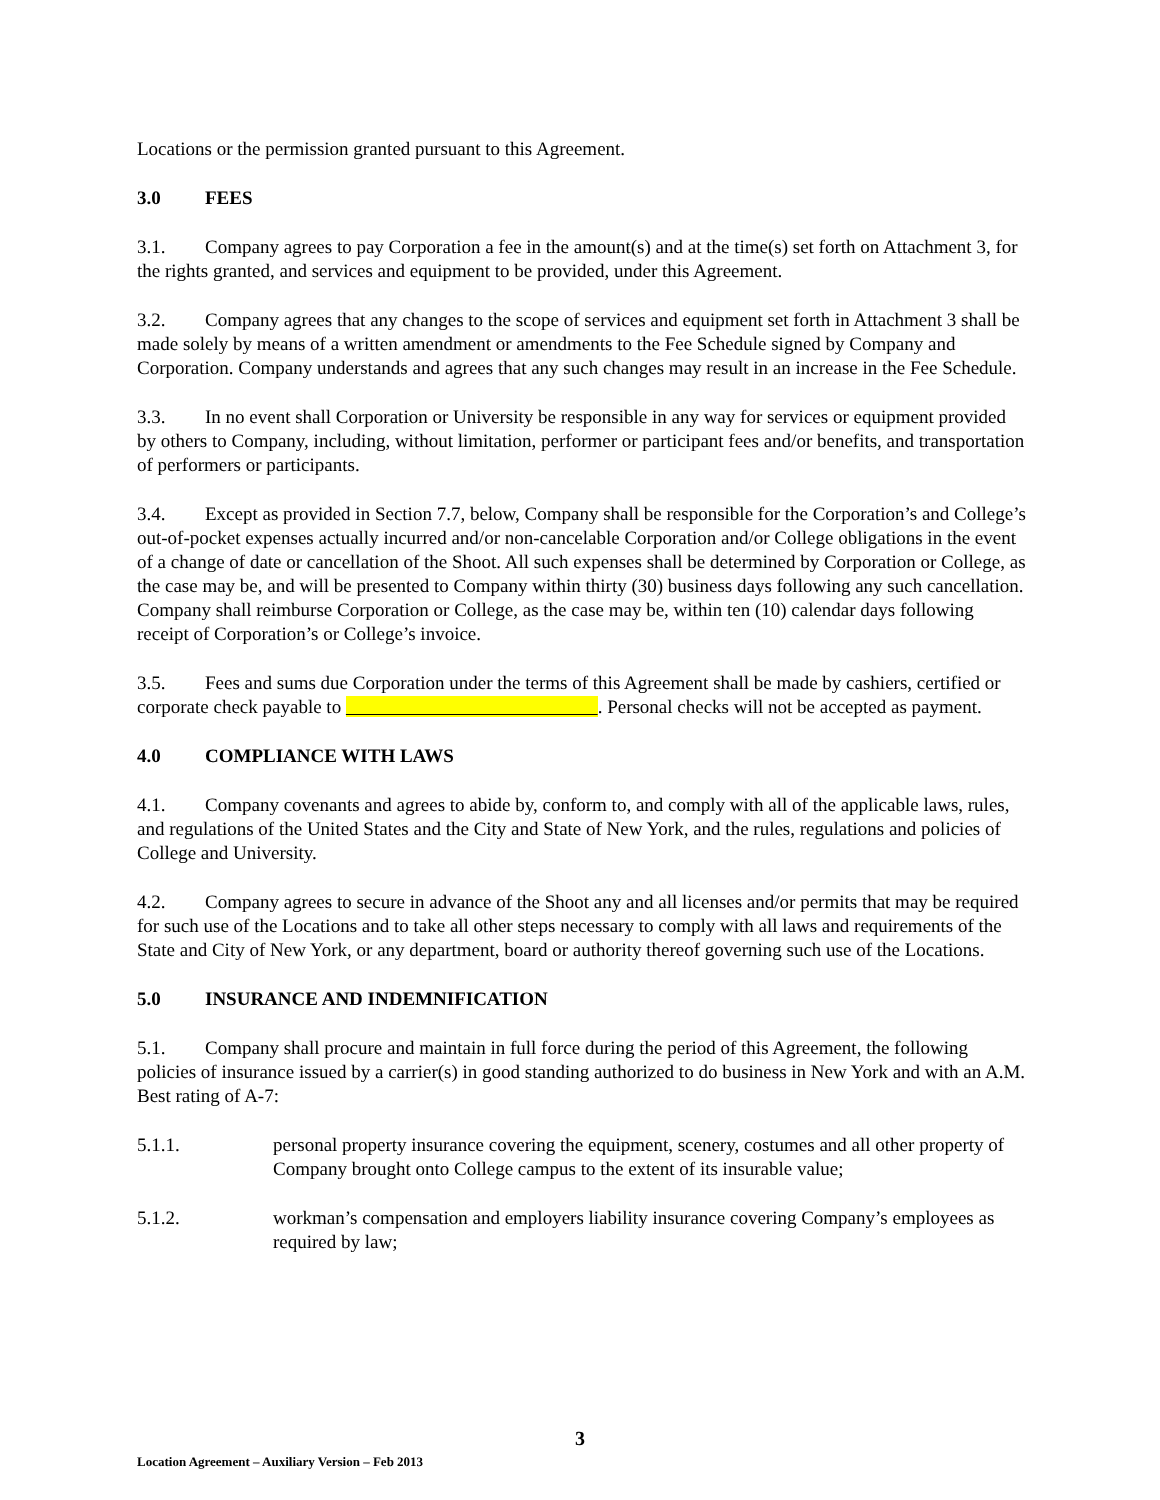Locations or the permission granted pursuant to this Agreement.
3.0 FEES
3.1. Company agrees to pay Corporation a fee in the amount(s) and at the time(s) set forth on Attachment 3, for the rights granted, and services and equipment to be provided, under this Agreement.
3.2. Company agrees that any changes to the scope of services and equipment set forth in Attachment 3 shall be made solely by means of a written amendment or amendments to the Fee Schedule signed by Company and Corporation. Company understands and agrees that any such changes may result in an increase in the Fee Schedule.
3.3. In no event shall Corporation or University be responsible in any way for services or equipment provided by others to Company, including, without limitation, performer or participant fees and/or benefits, and transportation of performers or participants.
3.4. Except as provided in Section 7.7, below, Company shall be responsible for the Corporation’s and College’s out-of-pocket expenses actually incurred and/or non-cancelable Corporation and/or College obligations in the event of a change of date or cancellation of the Shoot. All such expenses shall be determined by Corporation or College, as the case may be, and will be presented to Company within thirty (30) business days following any such cancellation. Company shall reimburse Corporation or College, as the case may be, within ten (10) calendar days following receipt of Corporation’s or College’s invoice.
3.5. Fees and sums due Corporation under the terms of this Agreement shall be made by cashiers, certified or corporate check payable to . Personal checks will not be accepted as payment.
4.0 COMPLIANCE WITH LAWS
4.1. Company covenants and agrees to abide by, conform to, and comply with all of the applicable laws, rules, and regulations of the United States and the City and State of New York, and the rules, regulations and policies of College and University.
4.2. Company agrees to secure in advance of the Shoot any and all licenses and/or permits that may be required for such use of the Locations and to take all other steps necessary to comply with all laws and requirements of the State and City of New York, or any department, board or authority thereof governing such use of the Locations.
5.0 INSURANCE AND INDEMNIFICATION
5.1. Company shall procure and maintain in full force during the period of this Agreement, the following policies of insurance issued by a carrier(s) in good standing authorized to do business in New York and with an A.M. Best rating of A-7:
5.1.1. personal property insurance covering the equipment, scenery, costumes and all other property of Company brought onto College campus to the extent of its insurable value;
5.1.2. workman’s compensation and employers liability insurance covering Company’s employees as required by law;
3
Location Agreement – Auxiliary Version – Feb 2013